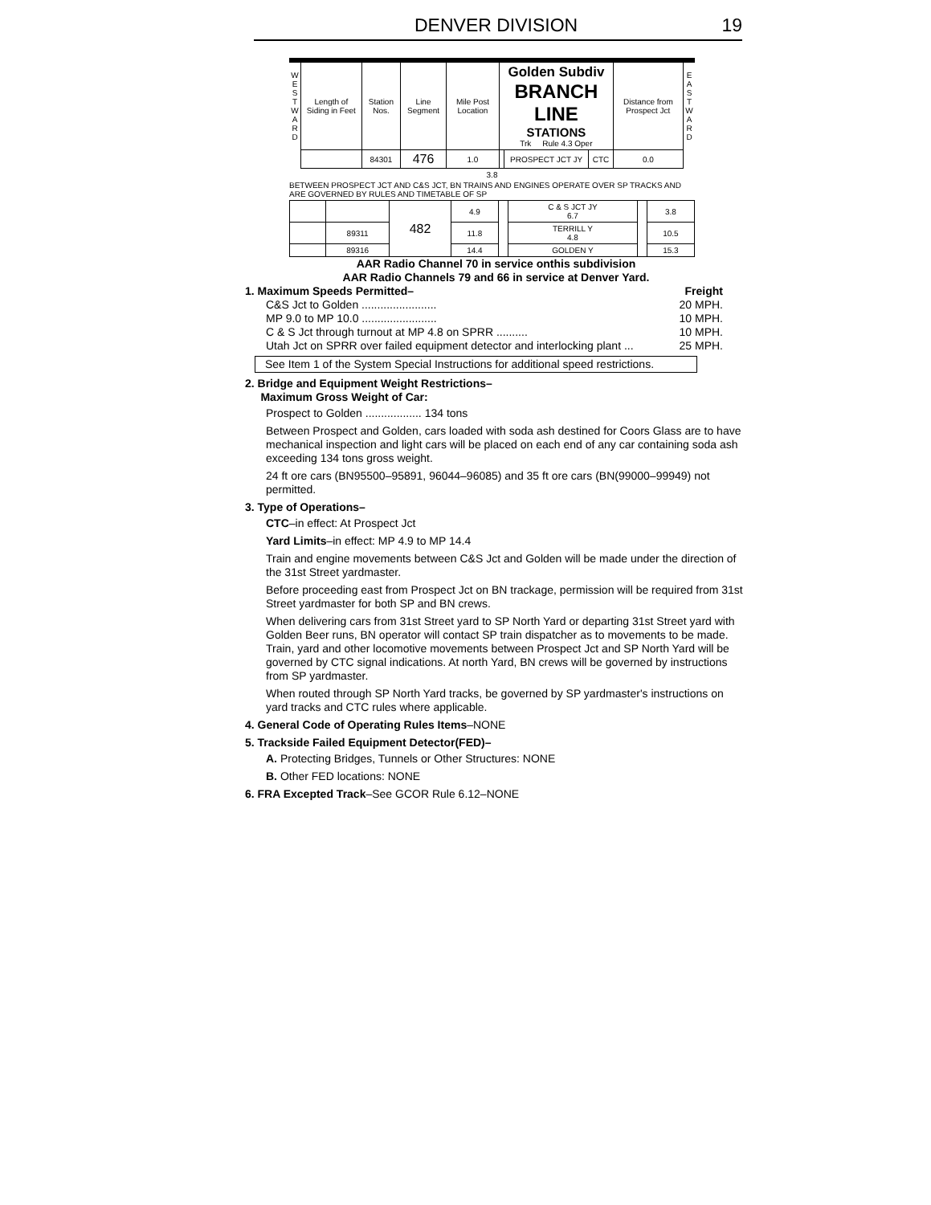DENVER DIVISION 19
| W E S T W A R D | Length of Siding in Feet | Station Nos. | Line Segment | Mile Post Location | Golden Subdiv BRANCH LINE STATIONS Trk Rule 4.3 Oper | | | Distance from Prospect Jct | E A S T W A R D |
| | | 84301 | 476 | 1.0 | | PROSPECT JCT JY | CTC | 0.0 | |
3.8
BETWEEN PROSPECT JCT AND C&S JCT, BN TRAINS AND ENGINES OPERATE OVER SP TRACKS AND ARE GOVERNED BY RULES AND TIMETABLE OF SP
| | | 482 | 4.9 | | C & S JCT JY 6.7 | | 3.8 |
| | 89311 | | 11.8 | | TERRILL Y 4.8 | | 10.5 |
| | 89316 | | 14.4 | | GOLDEN Y | | 15.3 |
AAR Radio Channel 70 in service onthis subdivision
AAR Radio Channels 79 and 66 in service at Denver Yard.
1. Maximum Speeds Permitted– Freight
C&S Jct to Golden ........................ 20 MPH.
MP 9.0 to MP 10.0 ........................ 10 MPH.
C & S Jct through turnout at MP 4.8 on SPRR .......... 10 MPH.
Utah Jct on SPRR over failed equipment detector and interlocking plant ... 25 MPH.
See Item 1 of the System Special Instructions for additional speed restrictions.
2. Bridge and Equipment Weight Restrictions–
Maximum Gross Weight of Car:
Prospect to Golden .................. 134 tons
Between Prospect and Golden, cars loaded with soda ash destined for Coors Glass are to have mechanical inspection and light cars will be placed on each end of any car containing soda ash exceeding 134 tons gross weight.
24 ft ore cars (BN95500–95891, 96044–96085) and 35 ft ore cars (BN(99000–99949) not permitted.
3. Type of Operations–
CTC–in effect: At Prospect Jct
Yard Limits–in effect: MP 4.9 to MP 14.4
Train and engine movements between C&S Jct and Golden will be made under the direction of the 31st Street yardmaster.
Before proceeding east from Prospect Jct on BN trackage, permission will be required from 31st Street yardmaster for both SP and BN crews.
When delivering cars from 31st Street yard to SP North Yard or departing 31st Street yard with Golden Beer runs, BN operator will contact SP train dispatcher as to movements to be made. Train, yard and other locomotive movements between Prospect Jct and SP North Yard will be governed by CTC signal indications. At north Yard, BN crews will be governed by instructions from SP yardmaster.
When routed through SP North Yard tracks, be governed by SP yardmaster's instructions on yard tracks and CTC rules where applicable.
4. General Code of Operating Rules Items–NONE
5. Trackside Failed Equipment Detector(FED)–
A. Protecting Bridges, Tunnels or Other Structures: NONE
B. Other FED locations: NONE
6. FRA Excepted Track–See GCOR Rule 6.12–NONE